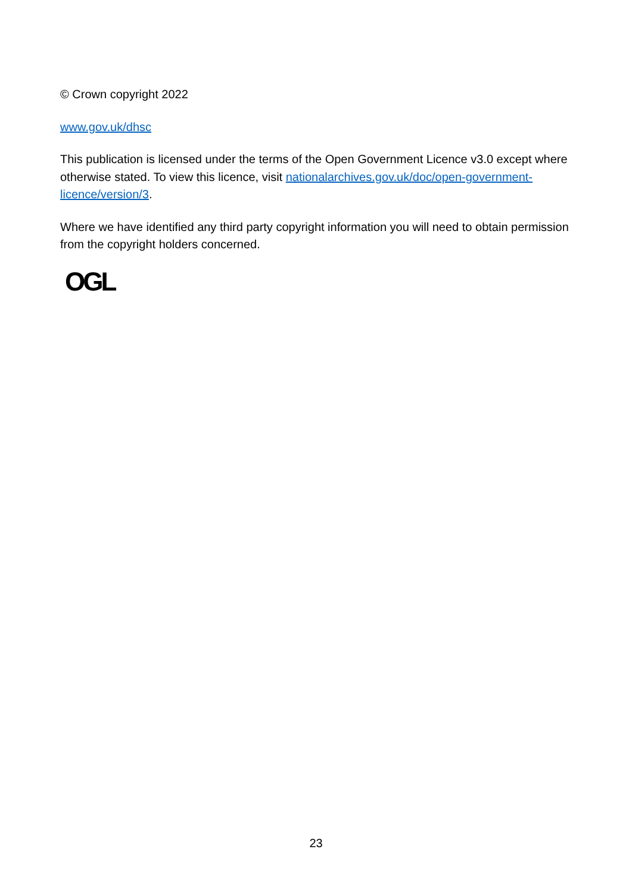© Crown copyright 2022
www.gov.uk/dhsc
This publication is licensed under the terms of the Open Government Licence v3.0 except where otherwise stated. To view this licence, visit nationalarchives.gov.uk/doc/open-government-licence/version/3.
Where we have identified any third party copyright information you will need to obtain permission from the copyright holders concerned.
OGL
23